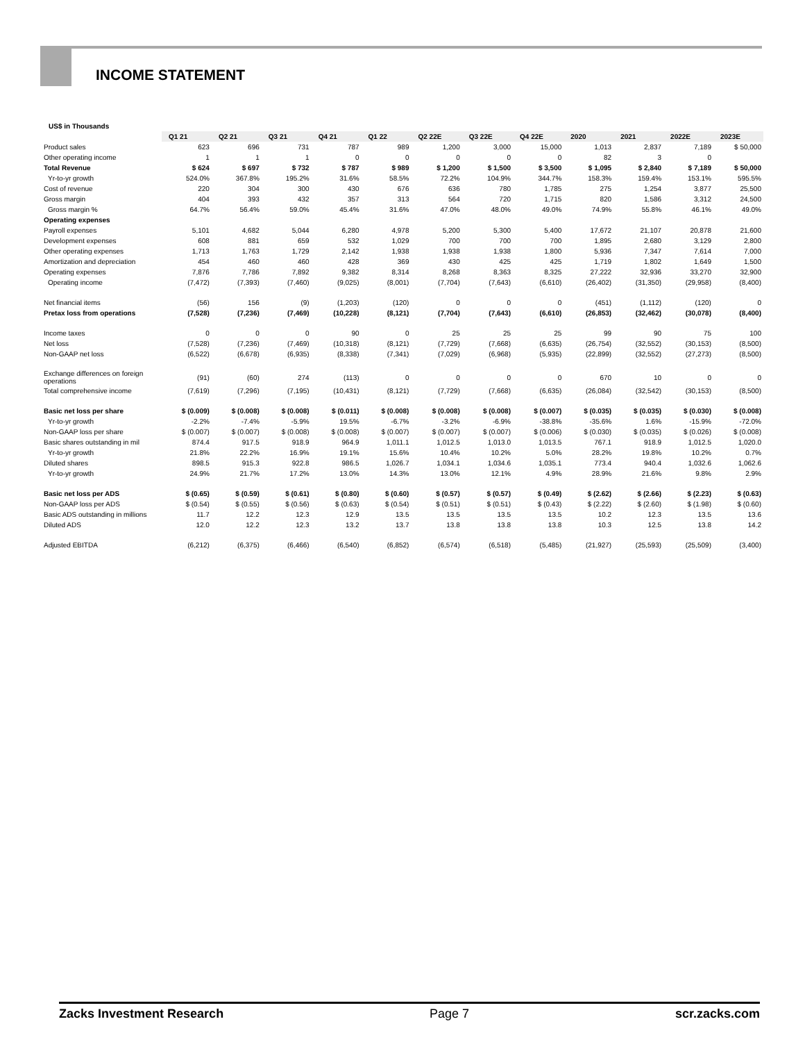INCOME STATEMENT
| US$ in Thousands | | | | | | | | | | | | |
| --- | --- | --- | --- | --- | --- | --- | --- | --- | --- | --- | --- | --- |
| | Q1 21 | Q2 21 | Q3 21 | Q4 21 | Q1 22 | Q2 22E | Q3 22E | Q4 22E | 2020 | 2021 | 2022E | 2023E |
| Product sales | 623 | 696 | 731 | 787 | 989 | 1,200 | 3,000 | 15,000 | 1,013 | 2,837 | 7,189 | $ 50,000 |
| Other operating income | 1 | 1 | 1 | 0 | 0 | 0 | 0 | 0 | 82 | 3 | 0 | |
| Total Revenue | $ 624 | $ 697 | $ 732 | $ 787 | $ 989 | $ 1,200 | $ 1,500 | $ 3,500 | $ 1,095 | $ 2,840 | $ 7,189 | $ 50,000 |
| Yr-to-yr growth | 524.0% | 367.8% | 195.2% | 31.6% | 58.5% | 72.2% | 104.9% | 344.7% | 158.3% | 159.4% | 153.1% | 595.5% |
| Cost of revenue | 220 | 304 | 300 | 430 | 676 | 636 | 780 | 1,785 | 275 | 1,254 | 3,877 | 25,500 |
| Gross margin | 404 | 393 | 432 | 357 | 313 | 564 | 720 | 1,715 | 820 | 1,586 | 3,312 | 24,500 |
| Gross margin % | 64.7% | 56.4% | 59.0% | 45.4% | 31.6% | 47.0% | 48.0% | 49.0% | 74.9% | 55.8% | 46.1% | 49.0% |
| Operating expenses | | | | | | | | | | | | |
| Payroll expenses | 5,101 | 4,682 | 5,044 | 6,280 | 4,978 | 5,200 | 5,300 | 5,400 | 17,672 | 21,107 | 20,878 | 21,600 |
| Development expenses | 608 | 881 | 659 | 532 | 1,029 | 700 | 700 | 700 | 1,895 | 2,680 | 3,129 | 2,800 |
| Other operating expenses | 1,713 | 1,763 | 1,729 | 2,142 | 1,938 | 1,938 | 1,938 | 1,800 | 5,936 | 7,347 | 7,614 | 7,000 |
| Amortization and depreciation | 454 | 460 | 460 | 428 | 369 | 430 | 425 | 425 | 1,719 | 1,802 | 1,649 | 1,500 |
| Operating expenses | 7,876 | 7,786 | 7,892 | 9,382 | 8,314 | 8,268 | 8,363 | 8,325 | 27,222 | 32,936 | 33,270 | 32,900 |
| Operating income | (7,472) | (7,393) | (7,460) | (9,025) | (8,001) | (7,704) | (7,643) | (6,610) | (26,402) | (31,350) | (29,958) | (8,400) |
| Net financial items | (56) | 156 | (9) | (1,203) | (120) | 0 | 0 | 0 | (451) | (1,112) | (120) | 0 |
| Pretax loss from operations | (7,528) | (7,236) | (7,469) | (10,228) | (8,121) | (7,704) | (7,643) | (6,610) | (26,853) | (32,462) | (30,078) | (8,400) |
| Income taxes | 0 | 0 | 0 | 90 | 0 | 25 | 25 | 25 | 99 | 90 | 75 | 100 |
| Net loss | (7,528) | (7,236) | (7,469) | (10,318) | (8,121) | (7,729) | (7,668) | (6,635) | (26,754) | (32,552) | (30,153) | (8,500) |
| Non-GAAP net loss | (6,522) | (6,678) | (6,935) | (8,338) | (7,341) | (7,029) | (6,968) | (5,935) | (22,899) | (32,552) | (27,273) | (8,500) |
| Exchange differences on foreign operations | (91) | (60) | 274 | (113) | 0 | 0 | 0 | 0 | 670 | 10 | 0 | 0 |
| Total comprehensive income | (7,619) | (7,296) | (7,195) | (10,431) | (8,121) | (7,729) | (7,668) | (6,635) | (26,084) | (32,542) | (30,153) | (8,500) |
| Basic net loss per share | $ (0.009) | $ (0.008) | $ (0.008) | $ (0.011) | $ (0.008) | $ (0.008) | $ (0.008) | $ (0.007) | $ (0.035) | $ (0.035) | $ (0.030) | $ (0.008) |
| Yr-to-yr growth | -2.2% | -7.4% | -5.9% | 19.5% | -6.7% | -3.2% | -6.9% | -38.8% | -35.6% | 1.6% | -15.9% | -72.0% |
| Non-GAAP loss per share | $ (0.007) | $ (0.007) | $ (0.008) | $ (0.008) | $ (0.007) | $ (0.007) | $ (0.007) | $ (0.006) | $ (0.030) | $ (0.035) | $ (0.026) | $ (0.008) |
| Basic shares outstanding in mil | 874.4 | 917.5 | 918.9 | 964.9 | 1,011.1 | 1,012.5 | 1,013.0 | 1,013.5 | 767.1 | 918.9 | 1,012.5 | 1,020.0 |
| Yr-to-yr growth | 21.8% | 22.2% | 16.9% | 19.1% | 15.6% | 10.4% | 10.2% | 5.0% | 28.2% | 19.8% | 10.2% | 0.7% |
| Diluted shares | 898.5 | 915.3 | 922.8 | 986.5 | 1,026.7 | 1,034.1 | 1,034.6 | 1,035.1 | 773.4 | 940.4 | 1,032.6 | 1,062.6 |
| Yr-to-yr growth | 24.9% | 21.7% | 17.2% | 13.0% | 14.3% | 13.0% | 12.1% | 4.9% | 28.9% | 21.6% | 9.8% | 2.9% |
| Basic net loss per ADS | $ (0.65) | $ (0.59) | $ (0.61) | $ (0.80) | $ (0.60) | $ (0.57) | $ (0.57) | $ (0.49) | $ (2.62) | $ (2.66) | $ (2.23) | $ (0.63) |
| Non-GAAP loss per ADS | $ (0.54) | $ (0.55) | $ (0.56) | $ (0.63) | $ (0.54) | $ (0.51) | $ (0.51) | $ (0.43) | $ (2.22) | $ (2.60) | $ (1.98) | $ (0.60) |
| Basic ADS outstanding in millions | 11.7 | 12.2 | 12.3 | 12.9 | 13.5 | 13.5 | 13.5 | 13.5 | 10.2 | 12.3 | 13.5 | 13.6 |
| Diluted ADS | 12.0 | 12.2 | 12.3 | 13.2 | 13.7 | 13.8 | 13.8 | 13.8 | 10.3 | 12.5 | 13.8 | 14.2 |
| Adjusted EBITDA | (6,212) | (6,375) | (6,466) | (6,540) | (6,852) | (6,574) | (6,518) | (5,485) | (21,927) | (25,593) | (25,509) | (3,400) |
Zacks Investment Research Page 7 scr.zacks.com